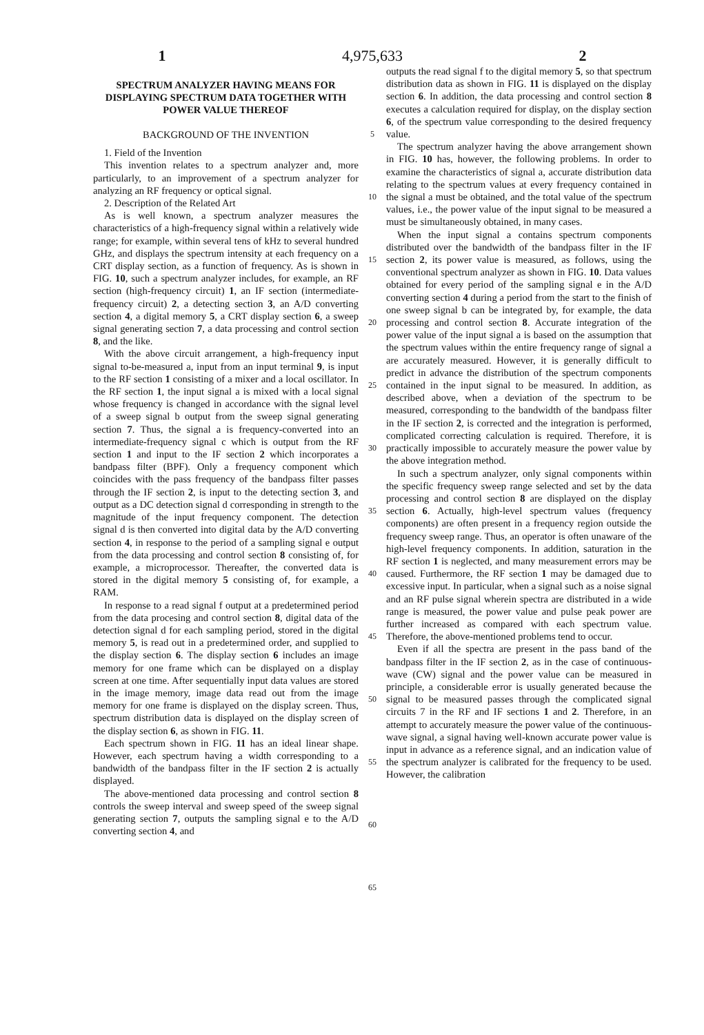1 4,975,633 2
SPECTRUM ANALYZER HAVING MEANS FOR DISPLAYING SPECTRUM DATA TOGETHER WITH POWER VALUE THEREOF
BACKGROUND OF THE INVENTION
1. Field of the Invention
This invention relates to a spectrum analyzer and, more particularly, to an improvement of a spectrum analyzer for analyzing an RF frequency or optical signal.
2. Description of the Related Art
As is well known, a spectrum analyzer measures the characteristics of a high-frequency signal within a relatively wide range; for example, within several tens of kHz to several hundred GHz, and displays the spectrum intensity at each frequency on a CRT display section, as a function of frequency. As is shown in FIG. 10, such a spectrum analyzer includes, for example, an RF section (high-frequency circuit) 1, an IF section (intermediate-frequency circuit) 2, a detecting section 3, an A/D converting section 4, a digital memory 5, a CRT display section 6, a sweep signal generating section 7, a data processing and control section 8, and the like.
With the above circuit arrangement, a high-frequency input signal to-be-measured a, input from an input terminal 9, is input to the RF section 1 consisting of a mixer and a local oscillator. In the RF section 1, the input signal a is mixed with a local signal whose frequency is changed in accordance with the signal level of a sweep signal b output from the sweep signal generating section 7. Thus, the signal a is frequency-converted into an intermediate-frequency signal c which is output from the RF section 1 and input to the IF section 2 which incorporates a bandpass filter (BPF). Only a frequency component which coincides with the pass frequency of the bandpass filter passes through the IF section 2, is input to the detecting section 3, and output as a DC detection signal d corresponding in strength to the magnitude of the input frequency component. The detection signal d is then converted into digital data by the A/D converting section 4, in response to the period of a sampling signal e output from the data processing and control section 8 consisting of, for example, a microprocessor. Thereafter, the converted data is stored in the digital memory 5 consisting of, for example, a RAM.
In response to a read signal f output at a predetermined period from the data procesing and control section 8, digital data of the detection signal d for each sampling period, stored in the digital memory 5, is read out in a predetermined order, and supplied to the display section 6. The display section 6 includes an image memory for one frame which can be displayed on a display screen at one time. After sequentially input data values are stored in the image memory, image data read out from the image memory for one frame is displayed on the display screen. Thus, spectrum distribution data is displayed on the display screen of the display section 6, as shown in FIG. 11.
Each spectrum shown in FIG. 11 has an ideal linear shape. However, each spectrum having a width corresponding to a bandwidth of the bandpass filter in the IF section 2 is actually displayed.
The above-mentioned data processing and control section 8 controls the sweep interval and sweep speed of the sweep signal generating section 7, outputs the sampling signal e to the A/D converting section 4, and
5
10
15
20
25
30
35
40
45
50
55
60
65
outputs the read signal f to the digital memory 5, so that spectrum distribution data as shown in FIG. 11 is displayed on the display section 6. In addition, the data processing and control section 8 executes a calculation required for display, on the display section 6, of the spectrum value corresponding to the desired frequency value.
The spectrum analyzer having the above arrangement shown in FIG. 10 has, however, the following problems. In order to examine the characteristics of signal a, accurate distribution data relating to the spectrum values at every frequency contained in the signal a must be obtained, and the total value of the spectrum values, i.e., the power value of the input signal to be measured a must be simultaneously obtained, in many cases.
When the input signal a contains spectrum components distributed over the bandwidth of the bandpass filter in the IF section 2, its power value is measured, as follows, using the conventional spectrum analyzer as shown in FIG. 10. Data values obtained for every period of the sampling signal e in the A/D converting section 4 during a period from the start to the finish of one sweep signal b can be integrated by, for example, the data processing and control section 8. Accurate integration of the power value of the input signal a is based on the assumption that the spectrum values within the entire frequency range of signal a are accurately measured. However, it is generally difficult to predict in advance the distribution of the spectrum components contained in the input signal to be measured. In addition, as described above, when a deviation of the spectrum to be measured, corresponding to the bandwidth of the bandpass filter in the IF section 2, is corrected and the integration is performed, complicated correcting calculation is required. Therefore, it is practically impossible to accurately measure the power value by the above integration method.
In such a spectrum analyzer, only signal components within the specific frequency sweep range selected and set by the data processing and control section 8 are displayed on the display section 6. Actually, high-level spectrum values (frequency components) are often present in a frequency region outside the frequency sweep range. Thus, an operator is often unaware of the high-level frequency components. In addition, saturation in the RF section 1 is neglected, and many measurement errors may be caused. Furthermore, the RF section 1 may be damaged due to excessive input. In particular, when a signal such as a noise signal and an RF pulse signal wherein spectra are distributed in a wide range is measured, the power value and pulse peak power are further increased as compared with each spectrum value. Therefore, the above-mentioned problems tend to occur.
Even if all the spectra are present in the pass band of the bandpass filter in the IF section 2, as in the case of continuous-wave (CW) signal and the power value can be measured in principle, a considerable error is usually generated because the signal to be measured passes through the complicated signal circuits 7 in the RF and IF sections 1 and 2. Therefore, in an attempt to accurately measure the power value of the continuous-wave signal, a signal having well-known accurate power value is input in advance as a reference signal, and an indication value of the spectrum analyzer is calibrated for the frequency to be used. However, the calibration